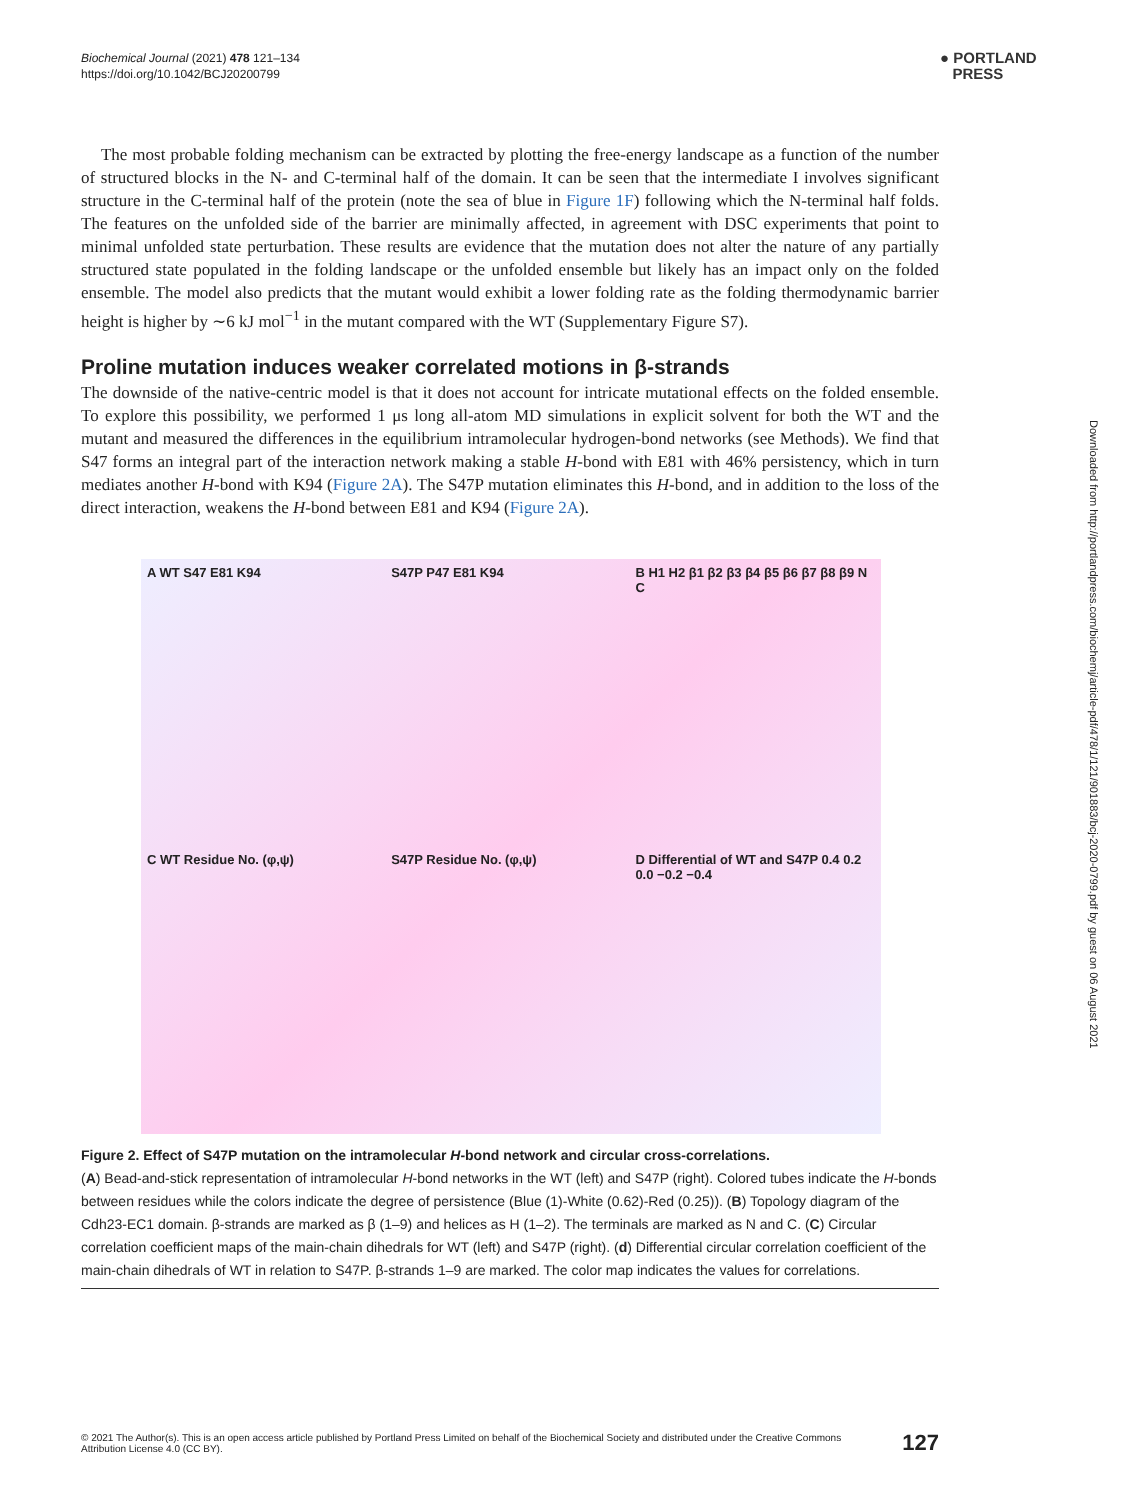Biochemical Journal (2021) 478 121–134
https://doi.org/10.1042/BCJ20200799
● PORTLAND
PRESS
The most probable folding mechanism can be extracted by plotting the free-energy landscape as a function of the number of structured blocks in the N- and C-terminal half of the domain. It can be seen that the intermediate I involves significant structure in the C-terminal half of the protein (note the sea of blue in Figure 1F) following which the N-terminal half folds. The features on the unfolded side of the barrier are minimally affected, in agreement with DSC experiments that point to minimal unfolded state perturbation. These results are evidence that the mutation does not alter the nature of any partially structured state populated in the folding landscape or the unfolded ensemble but likely has an impact only on the folded ensemble. The model also predicts that the mutant would exhibit a lower folding rate as the folding thermodynamic barrier height is higher by ∼6 kJ mol<sup>−1</sup> in the mutant compared with the WT (Supplementary Figure S7).
Proline mutation induces weaker correlated motions in β-strands
The downside of the native-centric model is that it does not account for intricate mutational effects on the folded ensemble. To explore this possibility, we performed 1 μs long all-atom MD simulations in explicit solvent for both the WT and the mutant and measured the differences in the equilibrium intramolecular hydrogen-bond networks (see Methods). We find that S47 forms an integral part of the interaction network making a stable H-bond with E81 with 46% persistency, which in turn mediates another H-bond with K94 (Figure 2A). The S47P mutation eliminates this H-bond, and in addition to the loss of the direct interaction, weakens the H-bond between E81 and K94 (Figure 2A).
A WT S47 E81 K94
S47P P47 E81 K94
B H1 H2 β1 β2 β3 β4 β5 β6 β7 β8 β9 N C
C WT Residue No. (φ,ψ)
S47P Residue No. (φ,ψ)
D Differential of WT and S47P 0.4 0.2 0.0 −0.2 −0.4
Figure 2. Effect of S47P mutation on the intramolecular H-bond network and circular cross-correlations.
(A) Bead-and-stick representation of intramolecular H-bond networks in the WT (left) and S47P (right). Colored tubes indicate the H-bonds between residues while the colors indicate the degree of persistence (Blue (1)-White (0.62)-Red (0.25)). (B) Topology diagram of the Cdh23-EC1 domain. β-strands are marked as β (1–9) and helices as H (1–2). The terminals are marked as N and C. (C) Circular correlation coefficient maps of the main-chain dihedrals for WT (left) and S47P (right). (d) Differential circular correlation coefficient of the main-chain dihedrals of WT in relation to S47P. β-strands 1–9 are marked. The color map indicates the values for correlations.
Downloaded from http://portlandpress.com/biochemj/article-pdf/478/1/121/901883/bcj-2020-0799.pdf by guest on 06 August 2021
© 2021 The Author(s). This is an open access article published by Portland Press Limited on behalf of the Biochemical Society and distributed under the Creative Commons Attribution License 4.0 (CC BY). 127